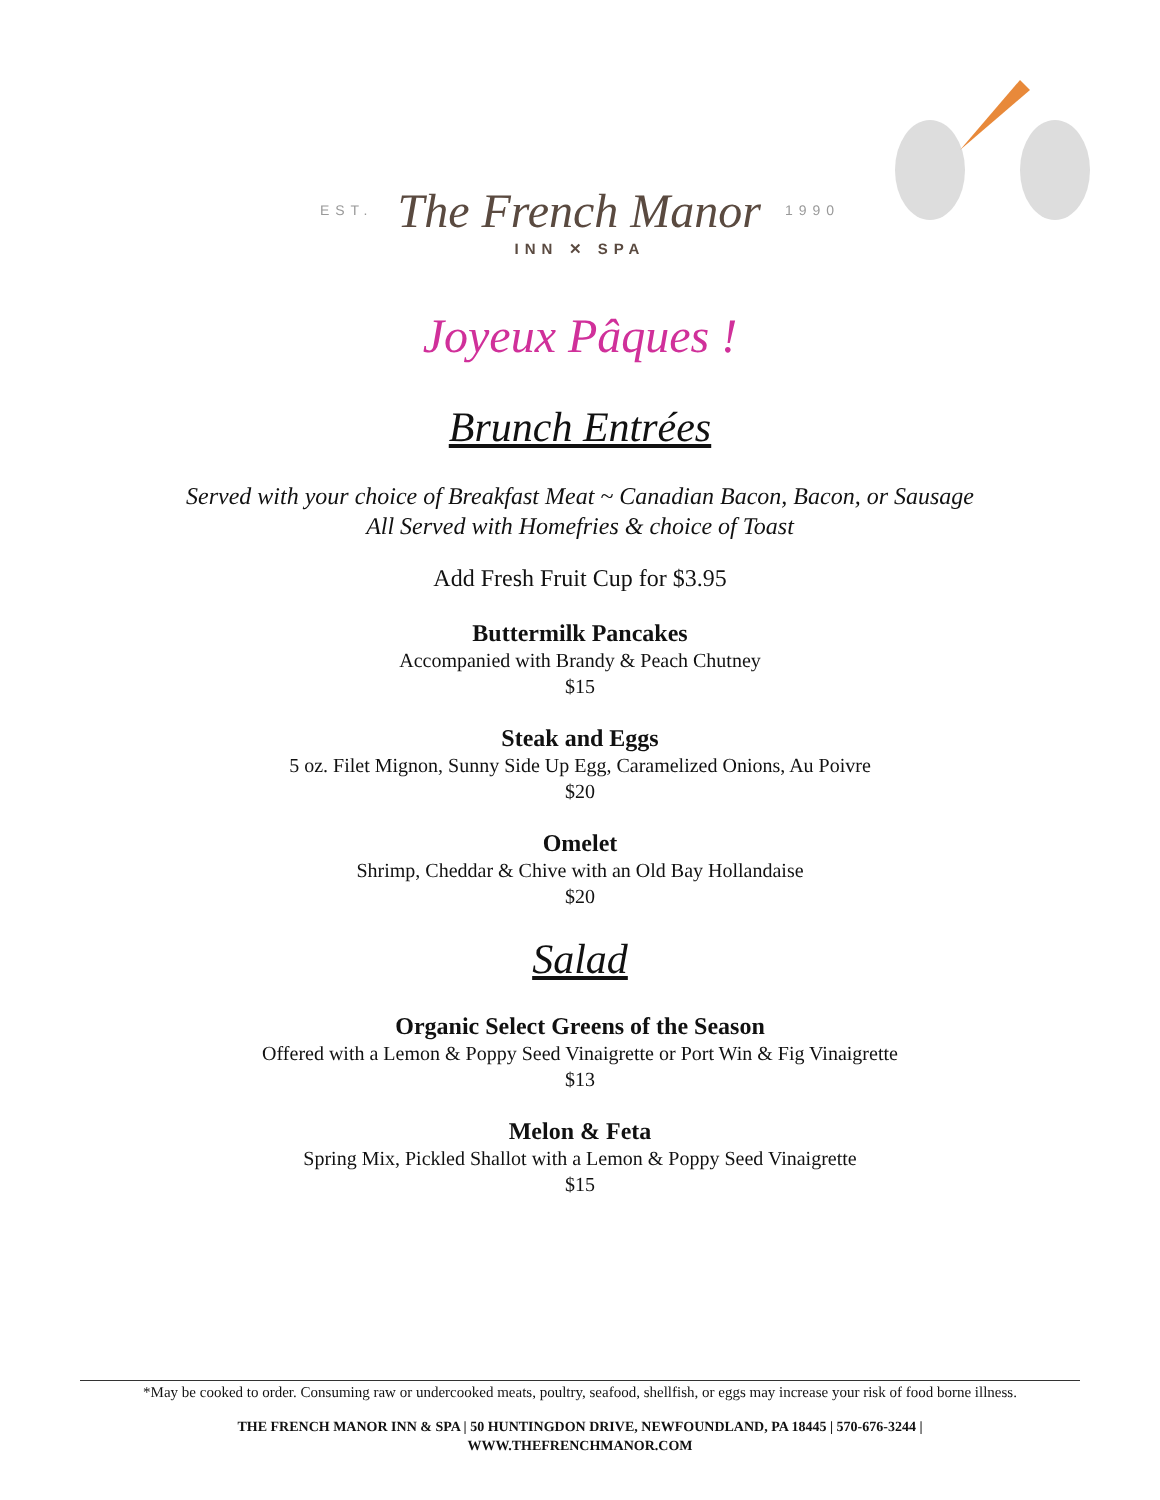EST. The French Manor 1990
INN ✕ SPA
Joyeux Pâques !
Brunch Entrées
Served with your choice of Breakfast Meat ~ Canadian Bacon, Bacon, or Sausage
All Served with Homefries & choice of Toast
Add Fresh Fruit Cup for $3.95
Buttermilk Pancakes
Accompanied with Brandy & Peach Chutney
$15
Steak and Eggs
5 oz. Filet Mignon, Sunny Side Up Egg, Caramelized Onions, Au Poivre
$20
Omelet
Shrimp, Cheddar & Chive with an Old Bay Hollandaise
$20
Salad
Organic Select Greens of the Season
Offered with a Lemon & Poppy Seed Vinaigrette or Port Win & Fig Vinaigrette
$13
Melon & Feta
Spring Mix, Pickled Shallot with a Lemon & Poppy Seed Vinaigrette
$15
*May be cooked to order. Consuming raw or undercooked meats, poultry, seafood, shellfish, or eggs may increase your risk of food borne illness.
THE FRENCH MANOR INN & SPA | 50 HUNTINGDON DRIVE, NEWFOUNDLAND, PA 18445 | 570-676-3244 |
WWW.THEFRENCHMANOR.COM